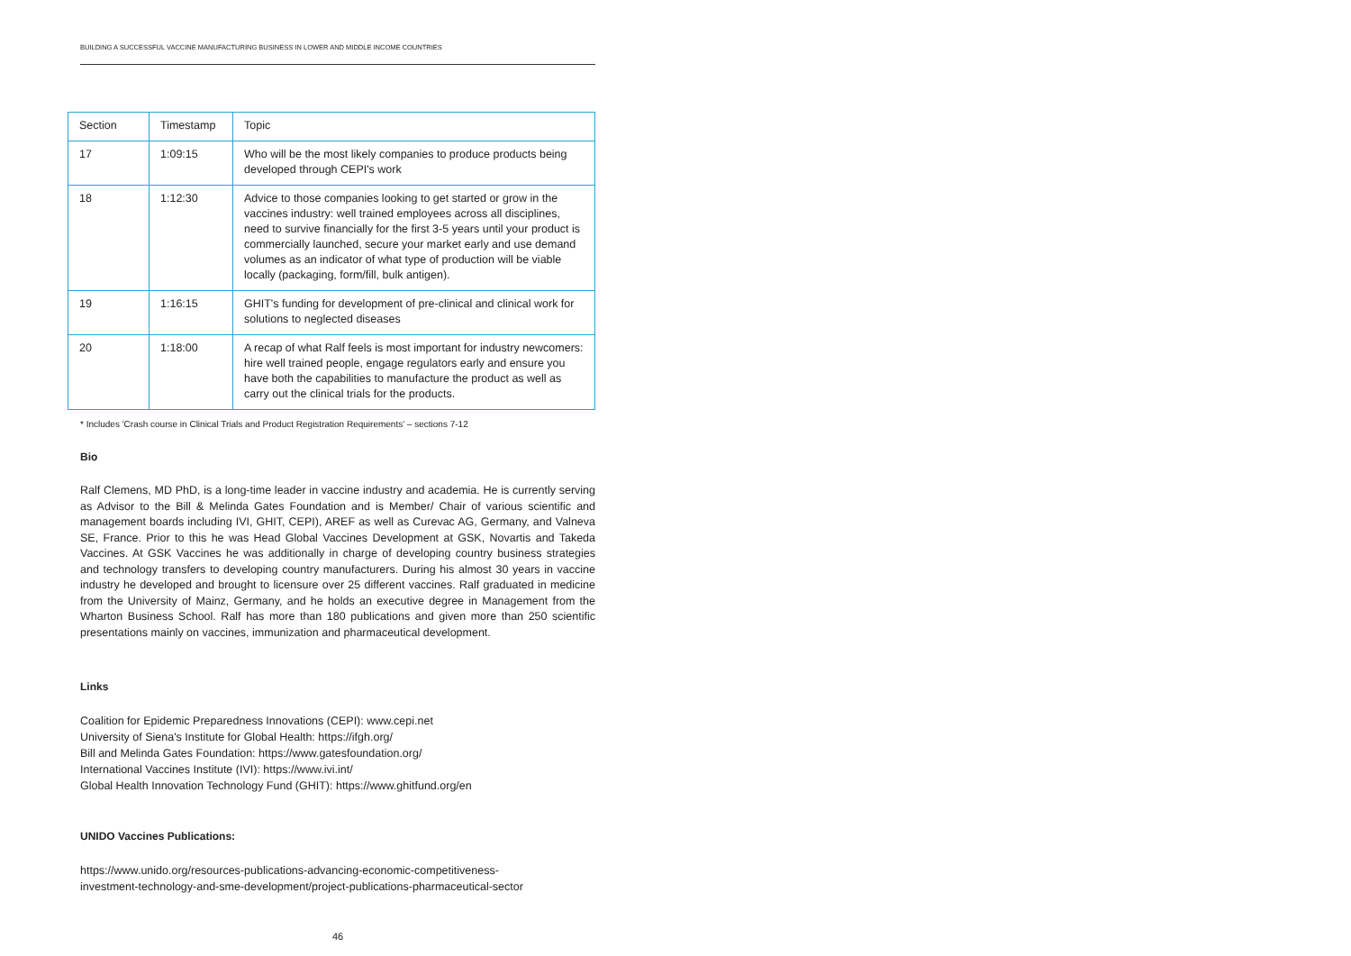BUILDING A SUCCESSFUL VACCINE MANUFACTURING BUSINESS IN LOWER AND MIDDLE INCOME COUNTRIES
| Section | Timestamp | Topic |
| --- | --- | --- |
| 17 | 1:09:15 | Who will be the most likely companies to produce products being developed through CEPI's work |
| 18 | 1:12:30 | Advice to those companies looking to get started or grow in the vaccines industry: well trained employees across all disciplines, need to survive financially for the first 3-5 years until your product is commercially launched, secure your market early and use demand volumes as an indicator of what type of production will be viable locally (packaging, form/fill, bulk antigen). |
| 19 | 1:16:15 | GHIT's funding for development of pre-clinical and clinical work for solutions to neglected diseases |
| 20 | 1:18:00 | A recap of what Ralf feels is most important for industry newcomers: hire well trained people, engage regulators early and ensure you have both the capabilities to manufacture the product as well as carry out the clinical trials for the products. |
* Includes 'Crash course in Clinical Trials and Product Registration Requirements' – sections 7-12
Bio
Ralf Clemens, MD PhD, is a long-time leader in vaccine industry and academia. He is currently serving as Advisor to the Bill & Melinda Gates Foundation and is Member/ Chair of various scientific and management boards including IVI, GHIT, CEPI), AREF as well as Curevac AG, Germany, and Valneva SE, France. Prior to this he was Head Global Vaccines Development at GSK, Novartis and Takeda Vaccines. At GSK Vaccines he was additionally in charge of developing country business strategies and technology transfers to developing country manufacturers. During his almost 30 years in vaccine industry he developed and brought to licensure over 25 different vaccines. Ralf graduated in medicine from the University of Mainz, Germany, and he holds an executive degree in Management from the Wharton Business School. Ralf has more than 180 publications and given more than 250 scientific presentations mainly on vaccines, immunization and pharmaceutical development.
Links
Coalition for Epidemic Preparedness Innovations (CEPI): www.cepi.net
University of Siena's Institute for Global Health: https://ifgh.org/
Bill and Melinda Gates Foundation: https://www.gatesfoundation.org/
International Vaccines Institute (IVI): https://www.ivi.int/
Global Health Innovation Technology Fund (GHIT): https://www.ghitfund.org/en
UNIDO Vaccines Publications:
https://www.unido.org/resources-publications-advancing-economic-competitiveness-
investment-technology-and-sme-development/project-publications-pharmaceutical-sector
46